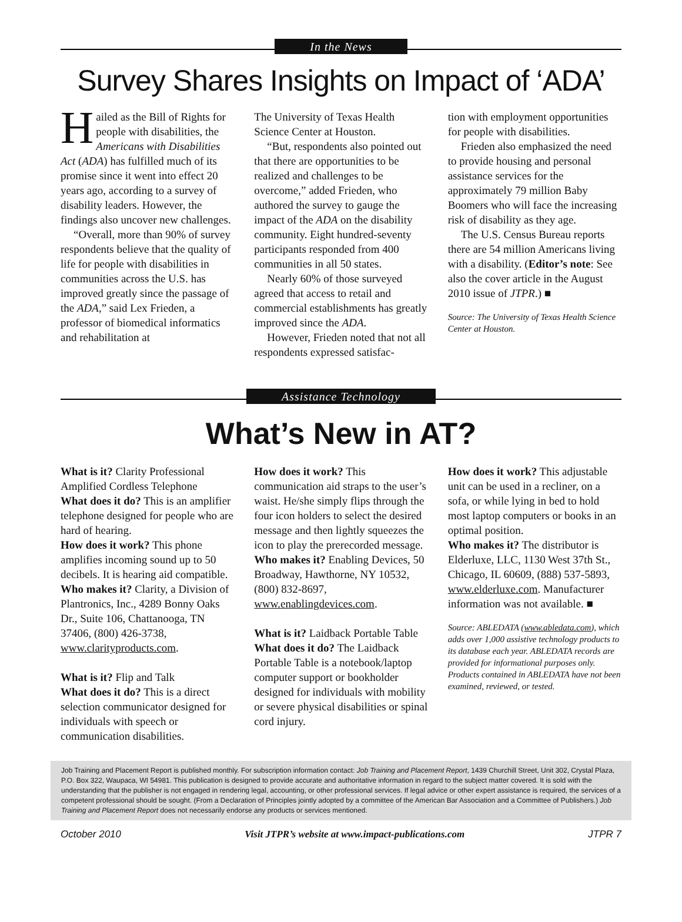In the News
Survey Shares Insights on Impact of ‘ADA’
Hailed as the Bill of Rights for people with disabilities, the Americans with Disabilities Act (ADA) has fulfilled much of its promise since it went into effect 20 years ago, according to a survey of disability leaders. However, the findings also uncover new challenges.
“Overall, more than 90% of survey respondents believe that the quality of life for people with disabilities in communities across the U.S. has improved greatly since the passage of the ADA,” said Lex Frieden, a professor of biomedical informatics and rehabilitation at
The University of Texas Health Science Center at Houston.
“But, respondents also pointed out that there are opportunities to be realized and challenges to be overcome,” added Frieden, who authored the survey to gauge the impact of the ADA on the disability community. Eight hundred-seventy participants responded from 400 communities in all 50 states.
Nearly 60% of those surveyed agreed that access to retail and commercial establishments has greatly improved since the ADA.
However, Frieden noted that not all respondents expressed satisfac-
tion with employment opportunities for people with disabilities.
Frieden also emphasized the need to provide housing and personal assistance services for the approximately 79 million Baby Boomers who will face the increasing risk of disability as they age.
The U.S. Census Bureau reports there are 54 million Americans living with a disability. (Editor’s note: See also the cover article in the August 2010 issue of JTPR.) ■
Source: The University of Texas Health Science Center at Houston.
Assistance Technology
What’s New in AT?
What is it? Clarity Professional Amplified Cordless Telephone
What does it do? This is an amplifier telephone designed for people who are hard of hearing.
How does it work? This phone amplifies incoming sound up to 50 decibels. It is hearing aid compatible.
Who makes it? Clarity, a Division of Plantronics, Inc., 4289 Bonny Oaks Dr., Suite 106, Chattanooga, TN 37406, (800) 426-3738, www.clarityproducts.com.
What is it? Flip and Talk
What does it do? This is a direct selection communicator designed for individuals with speech or communication disabilities.
How does it work? This communication aid straps to the user’s waist. He/she simply flips through the four icon holders to select the desired message and then lightly squeezes the icon to play the prerecorded message.
Who makes it? Enabling Devices, 50 Broadway, Hawthorne, NY 10532, (800) 832-8697, www.enablingdevices.com.
What is it? Laidback Portable Table
What does it do? The Laidback Portable Table is a notebook/laptop computer support or bookholder designed for individuals with mobility or severe physical disabilities or spinal cord injury.
How does it work? This adjustable unit can be used in a recliner, on a sofa, or while lying in bed to hold most laptop computers or books in an optimal position.
Who makes it? The distributor is Elderluxe, LLC, 1130 West 37th St., Chicago, IL 60609, (888) 537-5893, www.elderluxe.com. Manufacturer information was not available. ■
Source: ABLEDATA (www.abledata.com), which adds over 1,000 assistive technology products to its database each year. ABLEDATA records are provided for informational purposes only. Products contained in ABLEDATA have not been examined, reviewed, or tested.
Job Training and Placement Report is published monthly. For subscription information contact: Job Training and Placement Report, 1439 Churchill Street, Unit 302, Crystal Plaza, P.O. Box 322, Waupaca, WI 54981. This publication is designed to provide accurate and authoritative information in regard to the subject matter covered. It is sold with the understanding that the publisher is not engaged in rendering legal, accounting, or other professional services. If legal advice or other expert assistance is required, the services of a competent professional should be sought. (From a Declaration of Principles jointly adopted by a committee of the American Bar Association and a Committee of Publishers.) Job Training and Placement Report does not necessarily endorse any products or services mentioned.
October 2010 Visit JTPR’s website at www.impact-publications.com JTPR 7